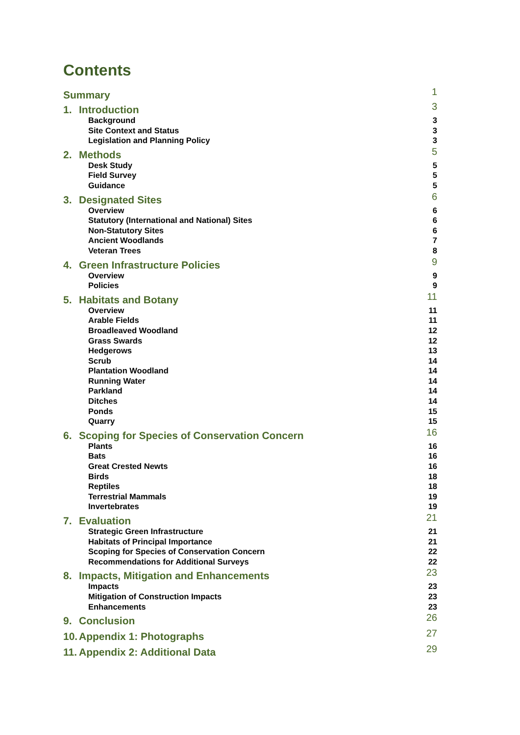Contents
Summary 1
1. Introduction 3
Background 3
Site Context and Status 3
Legislation and Planning Policy 3
2. Methods 5
Desk Study 5
Field Survey 5
Guidance 5
3. Designated Sites 6
Overview 6
Statutory (International and National) Sites 6
Non-Statutory Sites 6
Ancient Woodlands 7
Veteran Trees 8
4. Green Infrastructure Policies 9
Overview 9
Policies 9
5. Habitats and Botany 11
Overview 11
Arable Fields 11
Broadleaved Woodland 12
Grass Swards 12
Hedgerows 13
Scrub 14
Plantation Woodland 14
Running Water 14
Parkland 14
Ditches 14
Ponds 15
Quarry 15
6. Scoping for Species of Conservation Concern 16
Plants 16
Bats 16
Great Crested Newts 16
Birds 18
Reptiles 18
Terrestrial Mammals 19
Invertebrates 19
7. Evaluation 21
Strategic Green Infrastructure 21
Habitats of Principal Importance 21
Scoping for Species of Conservation Concern 22
Recommendations for Additional Surveys 22
8. Impacts, Mitigation and Enhancements 23
Impacts 23
Mitigation of Construction Impacts 23
Enhancements 23
9. Conclusion 26
10. Appendix 1: Photographs 27
11. Appendix 2: Additional Data 29